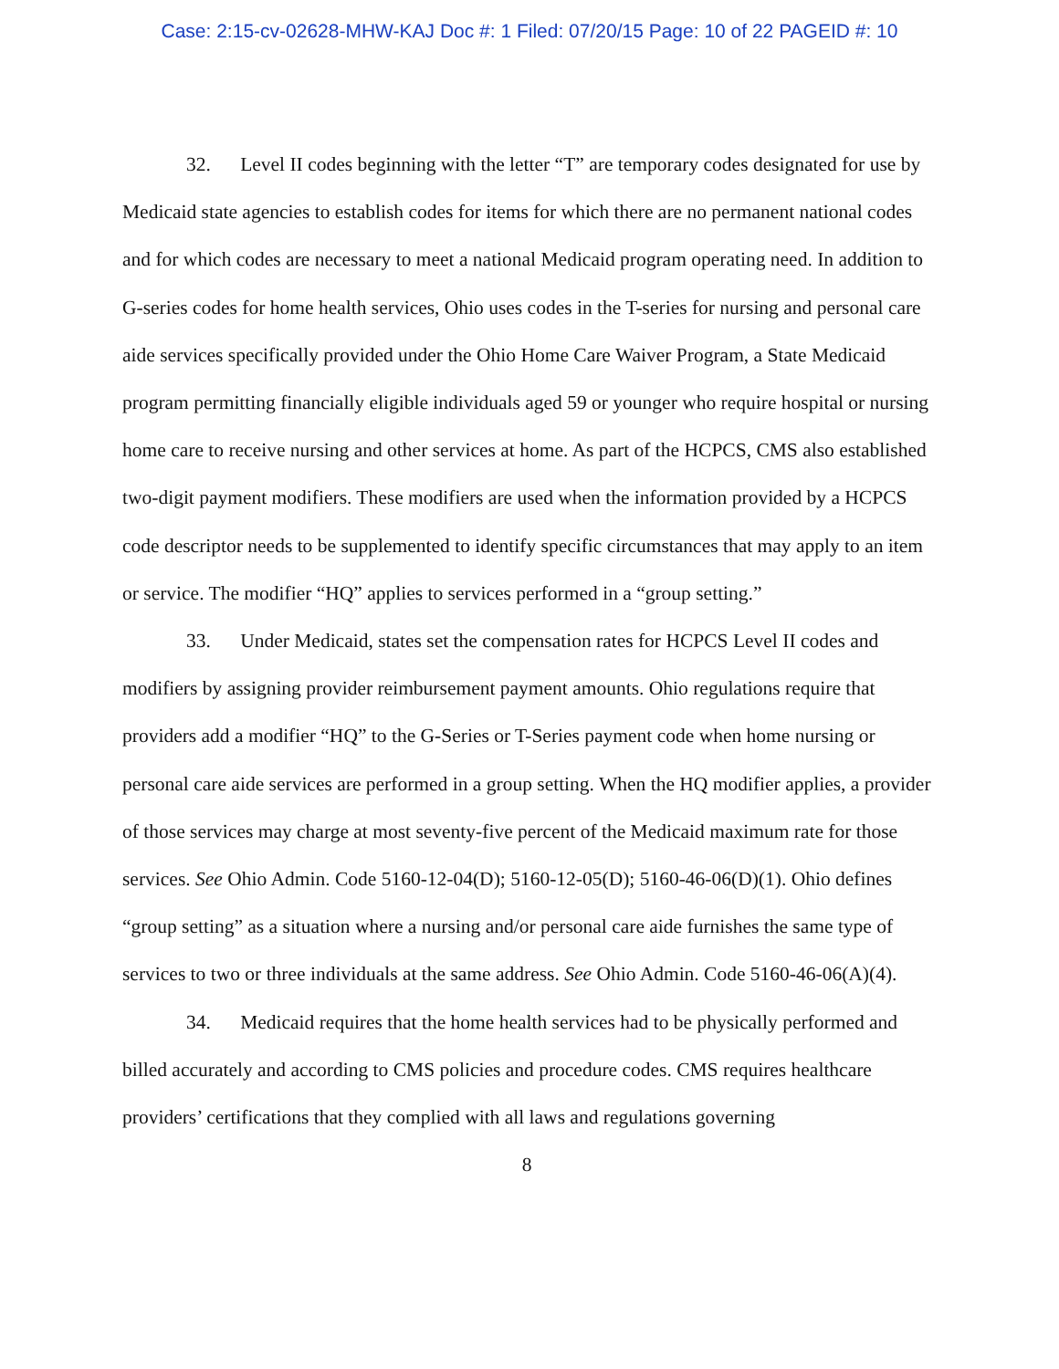Case: 2:15-cv-02628-MHW-KAJ Doc #: 1 Filed: 07/20/15 Page: 10 of 22 PAGEID #: 10
32. Level II codes beginning with the letter “T” are temporary codes designated for use by Medicaid state agencies to establish codes for items for which there are no permanent national codes and for which codes are necessary to meet a national Medicaid program operating need. In addition to G-series codes for home health services, Ohio uses codes in the T-series for nursing and personal care aide services specifically provided under the Ohio Home Care Waiver Program, a State Medicaid program permitting financially eligible individuals aged 59 or younger who require hospital or nursing home care to receive nursing and other services at home. As part of the HCPCS, CMS also established two-digit payment modifiers. These modifiers are used when the information provided by a HCPCS code descriptor needs to be supplemented to identify specific circumstances that may apply to an item or service. The modifier “HQ” applies to services performed in a “group setting.”
33. Under Medicaid, states set the compensation rates for HCPCS Level II codes and modifiers by assigning provider reimbursement payment amounts. Ohio regulations require that providers add a modifier “HQ” to the G-Series or T-Series payment code when home nursing or personal care aide services are performed in a group setting. When the HQ modifier applies, a provider of those services may charge at most seventy-five percent of the Medicaid maximum rate for those services. See Ohio Admin. Code 5160-12-04(D); 5160-12-05(D); 5160-46-06(D)(1). Ohio defines “group setting” as a situation where a nursing and/or personal care aide furnishes the same type of services to two or three individuals at the same address. See Ohio Admin. Code 5160-46-06(A)(4).
34. Medicaid requires that the home health services had to be physically performed and billed accurately and according to CMS policies and procedure codes. CMS requires healthcare providers’ certifications that they complied with all laws and regulations governing
8